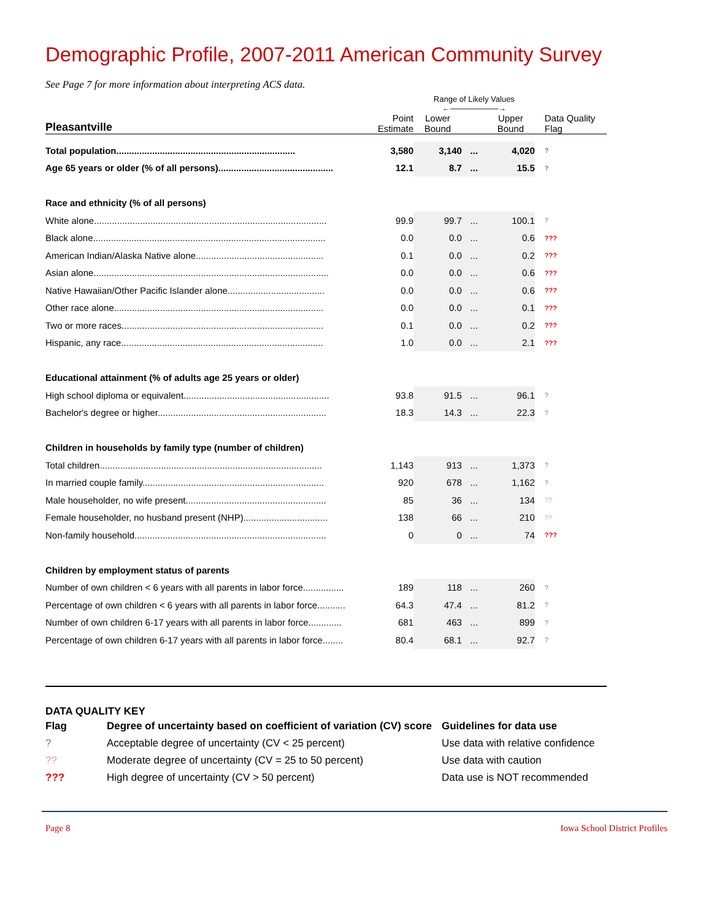Demographic Profile, 2007-2011 American Community Survey
See Page 7 for more information about interpreting ACS data.
| | | Range of Likely Values ←——————→ | | | |
| Pleasantville | Point Estimate | Lower Bound | | Upper Bound | Data Quality Flag |
| Total population...................................................................... | 3,580 | 3,140 | ... | 4,020 | ? |
| Age 65 years or older (% of all persons)............................................. | 12.1 | 8.7 | ... | 15.5 | ? |
| Race and ethnicity (% of all persons) | | | | | |
| White alone........................................................................................... | 99.9 | 99.7 | ... | 100.1 | ? |
| Black alone........................................................................................... | 0.0 | 0.0 | ... | 0.6 | ??? |
| American Indian/Alaska Native alone.................................................. | 0.1 | 0.0 | ... | 0.2 | ??? |
| Asian alone............................................................................................ | 0.0 | 0.0 | ... | 0.6 | ??? |
| Native Hawaiian/Other Pacific Islander alone...................................... | 0.0 | 0.0 | ... | 0.6 | ??? |
| Other race alone.................................................................................. | 0.0 | 0.0 | ... | 0.1 | ??? |
| Two or more races............................................................................... | 0.1 | 0.0 | ... | 0.2 | ??? |
| Hispanic, any race............................................................................... | 1.0 | 0.0 | ... | 2.1 | ??? |
| Educational attainment (% of adults age 25 years or older) | | | | | |
| High school diploma or equivalent......................................................... | 93.8 | 91.5 | ... | 96.1 | ? |
| Bachelor's degree or higher.................................................................. | 18.3 | 14.3 | ... | 22.3 | ? |
| Children in households by family type (number of children) | | | | | |
| Total children....................................................................................... | 1,143 | 913 | ... | 1,373 | ? |
| In married couple family....................................................................... | 920 | 678 | ... | 1,162 | ? |
| Male householder, no wife present....................................................... | 85 | 36 | ... | 134 | ?? |
| Female householder, no husband present (NHP)................................. | 138 | 66 | ... | 210 | ?? |
| Non-family household........................................................................... | 0 | 0 | ... | 74 | ??? |
| Children by employment status of parents | | | | | |
| Number of own children < 6 years with all parents in labor force................ | 189 | 118 | ... | 260 | ? |
| Percentage of own children < 6 years with all parents in labor force........... | 64.3 | 47.4 | ... | 81.2 | ? |
| Number of own children 6-17 years with all parents in labor force............. | 681 | 463 | ... | 899 | ? |
| Percentage of own children 6-17 years with all parents in labor force........ | 80.4 | 68.1 | ... | 92.7 | ? |
DATA QUALITY KEY
| Flag | Degree of uncertainty based on coefficient of variation (CV) score | Guidelines for data use |
| ? | Acceptable degree of uncertainty (CV < 25 percent) | Use data with relative confidence |
| ?? | Moderate degree of uncertainty (CV = 25 to 50 percent) | Use data with caution |
| ??? | High degree of uncertainty (CV > 50 percent) | Data use is NOT recommended |
Page 8 Iowa School District Profiles